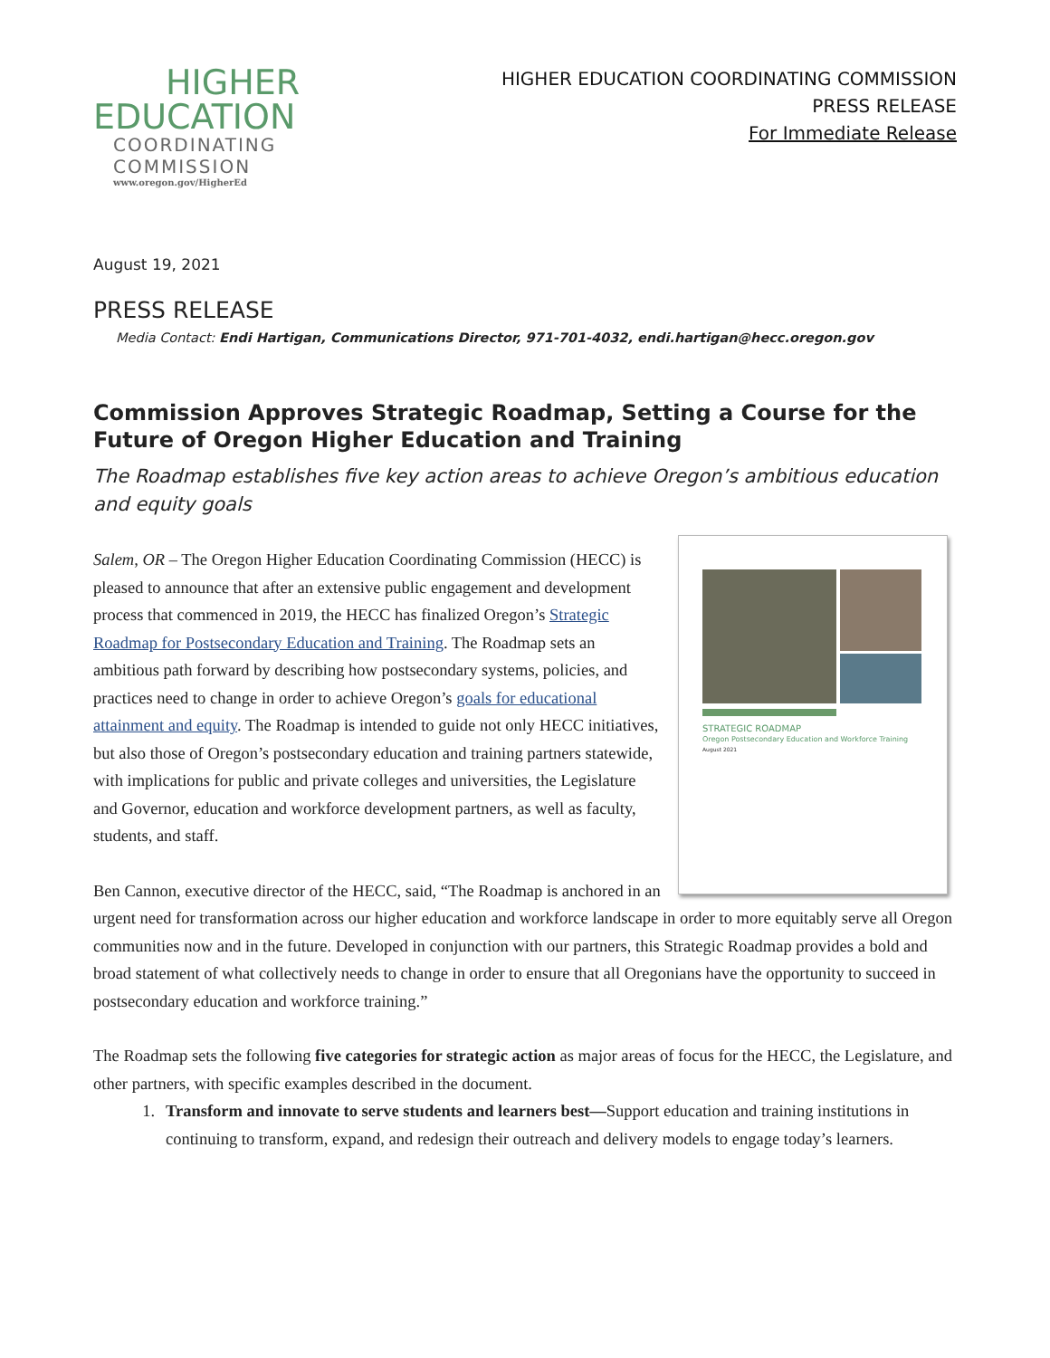HIGHER
EDUCATION
COORDINATING
COMMISSION
www.oregon.gov/HigherEd
HIGHER EDUCATION COORDINATING COMMISSION
PRESS RELEASE
For Immediate Release
August 19, 2021
PRESS RELEASE
Media Contact: Endi Hartigan, Communications Director, 971-701-4032, endi.hartigan@hecc.oregon.gov
Commission Approves Strategic Roadmap, Setting a Course for the Future of Oregon Higher Education and Training
The Roadmap establishes five key action areas to achieve Oregon’s ambitious education and equity goals
STRATEGIC ROADMAP
Oregon Postsecondary Education and Workforce Training
August 2021
Salem, OR – The Oregon Higher Education Coordinating Commission (HECC) is pleased to announce that after an extensive public engagement and development process that commenced in 2019, the HECC has finalized Oregon’s Strategic Roadmap for Postsecondary Education and Training. The Roadmap sets an ambitious path forward by describing how postsecondary systems, policies, and practices need to change in order to achieve Oregon’s goals for educational attainment and equity. The Roadmap is intended to guide not only HECC initiatives, but also those of Oregon’s postsecondary education and training partners statewide, with implications for public and private colleges and universities, the Legislature and Governor, education and workforce development partners, as well as faculty, students, and staff.
Ben Cannon, executive director of the HECC, said, “The Roadmap is anchored in an urgent need for transformation across our higher education and workforce landscape in order to more equitably serve all Oregon communities now and in the future. Developed in conjunction with our partners, this Strategic Roadmap provides a bold and broad statement of what collectively needs to change in order to ensure that all Oregonians have the opportunity to succeed in postsecondary education and workforce training.”
The Roadmap sets the following five categories for strategic action as major areas of focus for the HECC, the Legislature, and other partners, with specific examples described in the document.
1. Transform and innovate to serve students and learners best—Support education and training institutions in continuing to transform, expand, and redesign their outreach and delivery models to engage today’s learners.